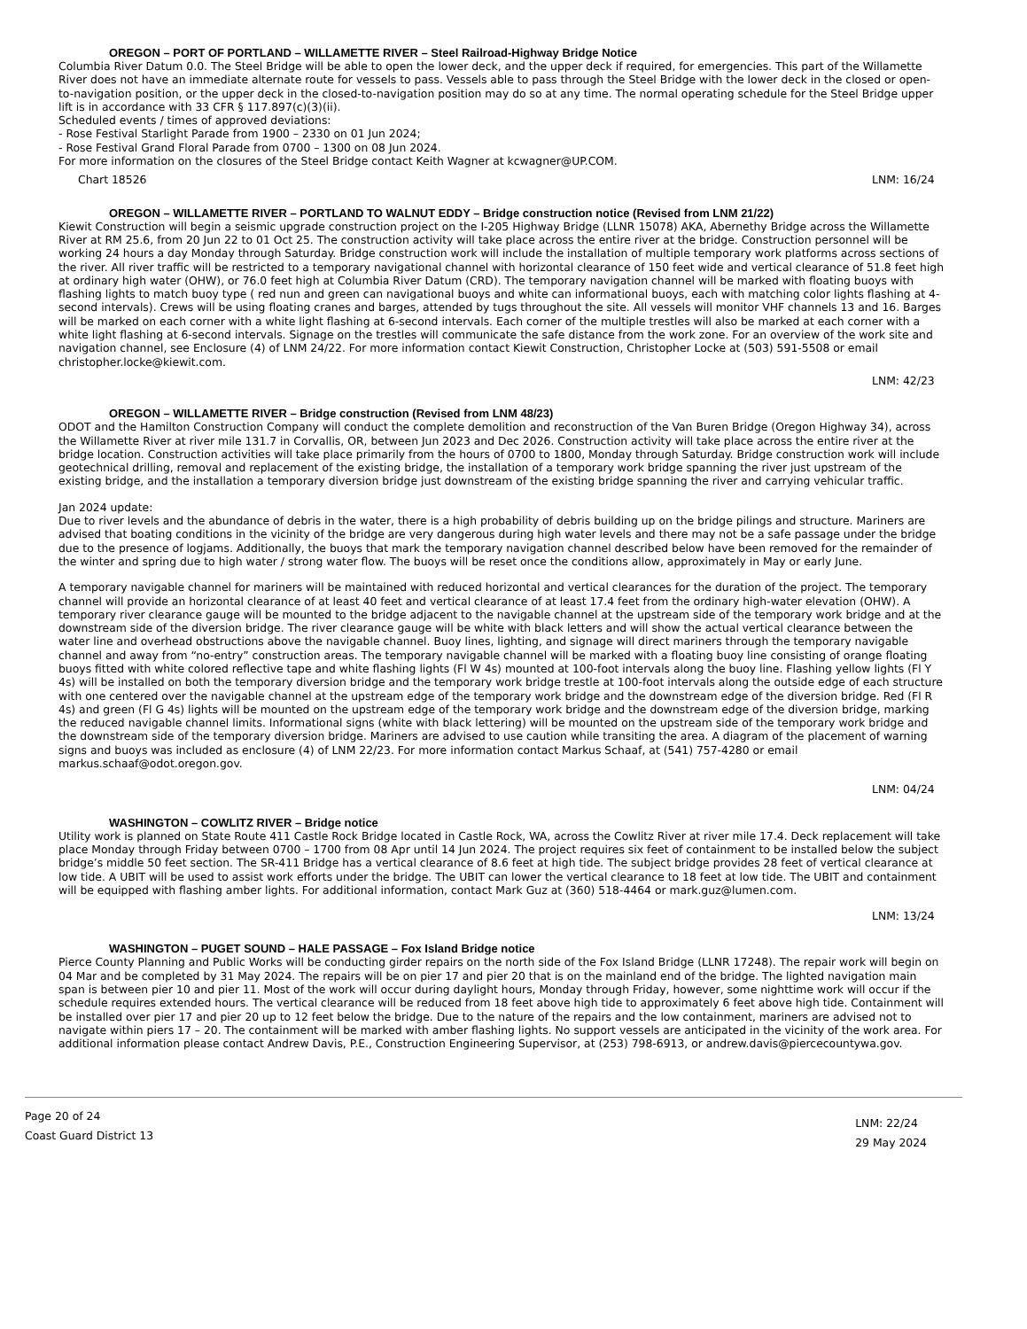OREGON – PORT OF PORTLAND – WILLAMETTE RIVER – Steel Railroad-Highway Bridge Notice
Columbia River Datum 0.0. The Steel Bridge will be able to open the lower deck, and the upper deck if required, for emergencies. This part of the Willamette River does not have an immediate alternate route for vessels to pass. Vessels able to pass through the Steel Bridge with the lower deck in the closed or open-to-navigation position, or the upper deck in the closed-to-navigation position may do so at any time. The normal operating schedule for the Steel Bridge upper lift is in accordance with 33 CFR § 117.897(c)(3)(ii).
Scheduled events / times of approved deviations:
- Rose Festival Starlight Parade from 1900 – 2330 on 01 Jun 2024;
- Rose Festival Grand Floral Parade from 0700 – 1300 on 08 Jun 2024.
For more information on the closures of the Steel Bridge contact Keith Wagner at kcwagner@UP.COM.
Chart 18526 LNM: 16/24
OREGON – WILLAMETTE RIVER – PORTLAND TO WALNUT EDDY – Bridge construction notice (Revised from LNM 21/22)
Kiewit Construction will begin a seismic upgrade construction project on the I-205 Highway Bridge (LLNR 15078) AKA, Abernethy Bridge across the Willamette River at RM 25.6, from 20 Jun 22 to 01 Oct 25. The construction activity will take place across the entire river at the bridge. Construction personnel will be working 24 hours a day Monday through Saturday. Bridge construction work will include the installation of multiple temporary work platforms across sections of the river. All river traffic will be restricted to a temporary navigational channel with horizontal clearance of 150 feet wide and vertical clearance of 51.8 feet high at ordinary high water (OHW), or 76.0 feet high at Columbia River Datum (CRD). The temporary navigation channel will be marked with floating buoys with flashing lights to match buoy type ( red nun and green can navigational buoys and white can informational buoys, each with matching color lights flashing at 4-second intervals). Crews will be using floating cranes and barges, attended by tugs throughout the site. All vessels will monitor VHF channels 13 and 16. Barges will be marked on each corner with a white light flashing at 6-second intervals. Each corner of the multiple trestles will also be marked at each corner with a white light flashing at 6-second intervals. Signage on the trestles will communicate the safe distance from the work zone. For an overview of the work site and navigation channel, see Enclosure (4) of LNM 24/22. For more information contact Kiewit Construction, Christopher Locke at (503) 591-5508 or email christopher.locke@kiewit.com.
LNM: 42/23
OREGON – WILLAMETTE RIVER – Bridge construction (Revised from LNM 48/23)
ODOT and the Hamilton Construction Company will conduct the complete demolition and reconstruction of the Van Buren Bridge (Oregon Highway 34), across the Willamette River at river mile 131.7 in Corvallis, OR, between Jun 2023 and Dec 2026. Construction activity will take place across the entire river at the bridge location. Construction activities will take place primarily from the hours of 0700 to 1800, Monday through Saturday. Bridge construction work will include geotechnical drilling, removal and replacement of the existing bridge, the installation of a temporary work bridge spanning the river just upstream of the existing bridge, and the installation a temporary diversion bridge just downstream of the existing bridge spanning the river and carrying vehicular traffic.
Jan 2024 update:
Due to river levels and the abundance of debris in the water, there is a high probability of debris building up on the bridge pilings and structure. Mariners are advised that boating conditions in the vicinity of the bridge are very dangerous during high water levels and there may not be a safe passage under the bridge due to the presence of logjams. Additionally, the buoys that mark the temporary navigation channel described below have been removed for the remainder of the winter and spring due to high water / strong water flow. The buoys will be reset once the conditions allow, approximately in May or early June.
A temporary navigable channel for mariners will be maintained with reduced horizontal and vertical clearances for the duration of the project. The temporary channel will provide an horizontal clearance of at least 40 feet and vertical clearance of at least 17.4 feet from the ordinary high-water elevation (OHW). A temporary river clearance gauge will be mounted to the bridge adjacent to the navigable channel at the upstream side of the temporary work bridge and at the downstream side of the diversion bridge. The river clearance gauge will be white with black letters and will show the actual vertical clearance between the water line and overhead obstructions above the navigable channel. Buoy lines, lighting, and signage will direct mariners through the temporary navigable channel and away from “no-entry” construction areas. The temporary navigable channel will be marked with a floating buoy line consisting of orange floating buoys fitted with white colored reflective tape and white flashing lights (Fl W 4s) mounted at 100-foot intervals along the buoy line. Flashing yellow lights (Fl Y 4s) will be installed on both the temporary diversion bridge and the temporary work bridge trestle at 100-foot intervals along the outside edge of each structure with one centered over the navigable channel at the upstream edge of the temporary work bridge and the downstream edge of the diversion bridge. Red (Fl R 4s) and green (Fl G 4s) lights will be mounted on the upstream edge of the temporary work bridge and the downstream edge of the diversion bridge, marking the reduced navigable channel limits. Informational signs (white with black lettering) will be mounted on the upstream side of the temporary work bridge and the downstream side of the temporary diversion bridge. Mariners are advised to use caution while transiting the area. A diagram of the placement of warning signs and buoys was included as enclosure (4) of LNM 22/23. For more information contact Markus Schaaf, at (541) 757-4280 or email markus.schaaf@odot.oregon.gov.
LNM: 04/24
WASHINGTON – COWLITZ RIVER – Bridge notice
Utility work is planned on State Route 411 Castle Rock Bridge located in Castle Rock, WA, across the Cowlitz River at river mile 17.4. Deck replacement will take place Monday through Friday between 0700 – 1700 from 08 Apr until 14 Jun 2024. The project requires six feet of containment to be installed below the subject bridge’s middle 50 feet section. The SR-411 Bridge has a vertical clearance of 8.6 feet at high tide. The subject bridge provides 28 feet of vertical clearance at low tide. A UBIT will be used to assist work efforts under the bridge. The UBIT can lower the vertical clearance to 18 feet at low tide. The UBIT and containment will be equipped with flashing amber lights. For additional information, contact Mark Guz at (360) 518-4464 or mark.guz@lumen.com.
LNM: 13/24
WASHINGTON – PUGET SOUND – HALE PASSAGE – Fox Island Bridge notice
Pierce County Planning and Public Works will be conducting girder repairs on the north side of the Fox Island Bridge (LLNR 17248). The repair work will begin on 04 Mar and be completed by 31 May 2024. The repairs will be on pier 17 and pier 20 that is on the mainland end of the bridge. The lighted navigation main span is between pier 10 and pier 11. Most of the work will occur during daylight hours, Monday through Friday, however, some nighttime work will occur if the schedule requires extended hours. The vertical clearance will be reduced from 18 feet above high tide to approximately 6 feet above high tide. Containment will be installed over pier 17 and pier 20 up to 12 feet below the bridge. Due to the nature of the repairs and the low containment, mariners are advised not to navigate within piers 17 – 20. The containment will be marked with amber flashing lights. No support vessels are anticipated in the vicinity of the work area. For additional information please contact Andrew Davis, P.E., Construction Engineering Supervisor, at (253) 798-6913, or andrew.davis@piercecountywa.gov.
Page 20 of 24
Coast Guard District 13
LNM: 22/24
29 May 2024